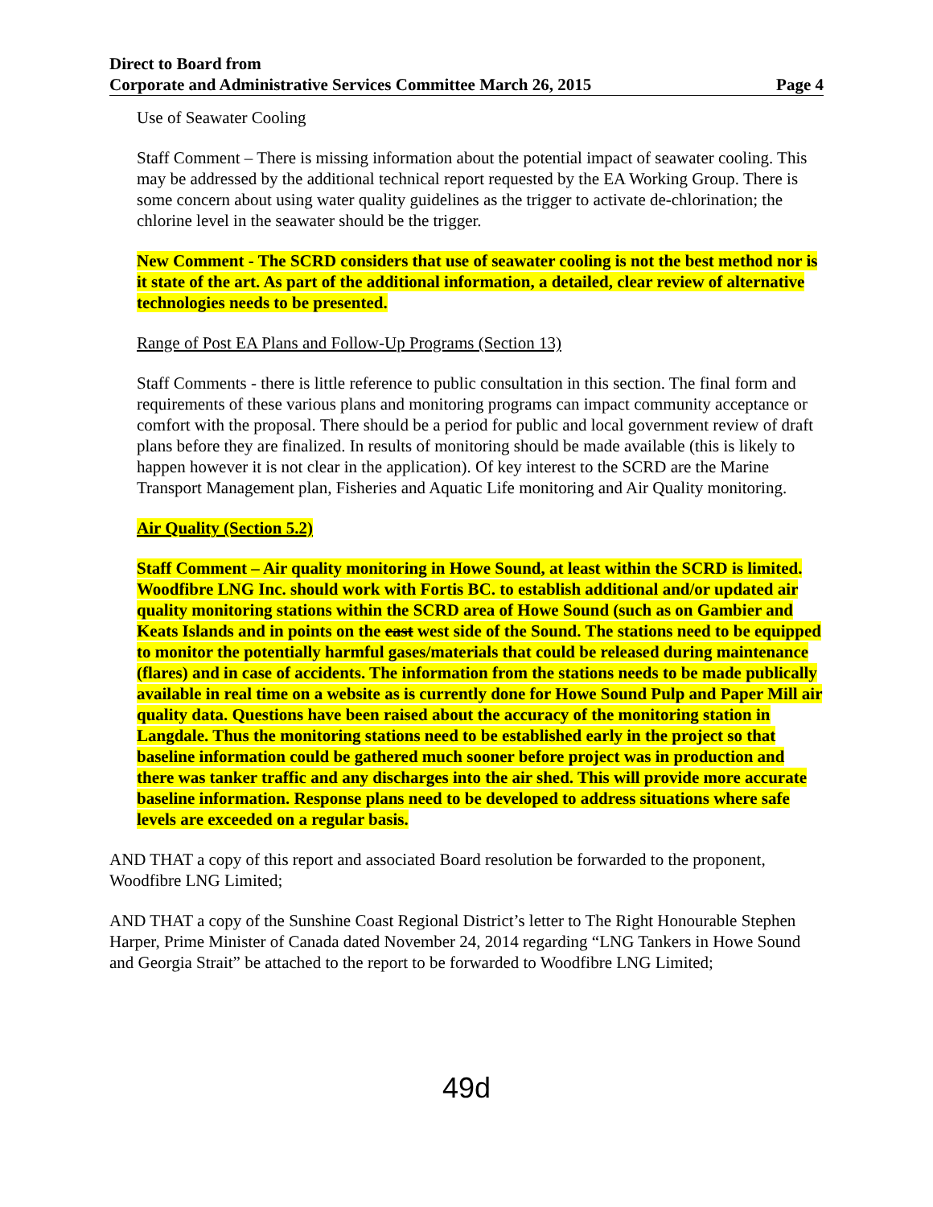Direct to Board from
Corporate and Administrative Services Committee March 26, 2015
Page 4
Use of Seawater Cooling
Staff Comment – There is missing information about the potential impact of seawater cooling. This may be addressed by the additional technical report requested by the EA Working Group. There is some concern about using water quality guidelines as the trigger to activate de-chlorination; the chlorine level in the seawater should be the trigger.
New Comment - The SCRD considers that use of seawater cooling is not the best method nor is it state of the art. As part of the additional information, a detailed, clear review of alternative technologies needs to be presented.
Range of Post EA Plans and Follow-Up Programs (Section 13)
Staff Comments - there is little reference to public consultation in this section. The final form and requirements of these various plans and monitoring programs can impact community acceptance or comfort with the proposal. There should be a period for public and local government review of draft plans before they are finalized. In results of monitoring should be made available (this is likely to happen however it is not clear in the application). Of key interest to the SCRD are the Marine Transport Management plan, Fisheries and Aquatic Life monitoring and Air Quality monitoring.
Air Quality (Section 5.2)
Staff Comment – Air quality monitoring in Howe Sound, at least within the SCRD is limited. Woodfibre LNG Inc. should work with Fortis BC. to establish additional and/or updated air quality monitoring stations within the SCRD area of Howe Sound (such as on Gambier and Keats Islands and in points on the east west side of the Sound. The stations need to be equipped to monitor the potentially harmful gases/materials that could be released during maintenance (flares) and in case of accidents. The information from the stations needs to be made publically available in real time on a website as is currently done for Howe Sound Pulp and Paper Mill air quality data. Questions have been raised about the accuracy of the monitoring station in Langdale. Thus the monitoring stations need to be established early in the project so that baseline information could be gathered much sooner before project was in production and there was tanker traffic and any discharges into the air shed. This will provide more accurate baseline information. Response plans need to be developed to address situations where safe levels are exceeded on a regular basis.
AND THAT a copy of this report and associated Board resolution be forwarded to the proponent, Woodfibre LNG Limited;
AND THAT a copy of the Sunshine Coast Regional District’s letter to The Right Honourable Stephen Harper, Prime Minister of Canada dated November 24, 2014 regarding “LNG Tankers in Howe Sound and Georgia Strait” be attached to the report to be forwarded to Woodfibre LNG Limited;
49d